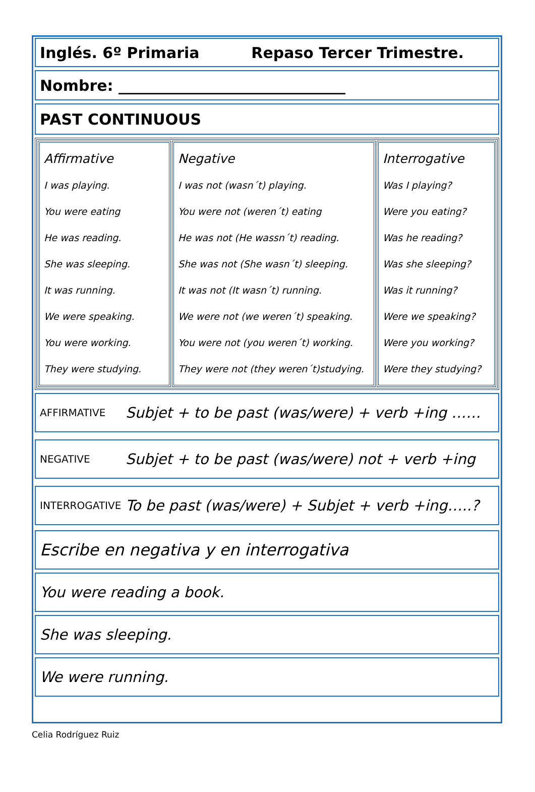Inglés. 6º Primaria Repaso Tercer Trimestre.
Nombre: ______________________________
PAST CONTINUOUS
| Affirmative I was playing. You were eating He was reading. She was sleeping. It was running. We were speaking. You were working. They were studying. | Negative I was not (wasn´t) playing. You were not (weren´t) eating He was not (He wassn´t) reading. She was not (She wasn´t) sleeping. It was not (It wasn´t) running. We were not (we weren´t) speaking. You were not (you weren´t) working. They were not (they weren´t)studying. | Interrogative Was I playing? Were you eating? Was he reading? Was she sleeping? Was it running? Were we speaking? Were you working? Were they studying? |
AFFIRMATIVE Subjet + to be past (was/were) + verb +ing ……
NEGATIVE Subjet + to be past (was/were) not + verb +ing
INTERROGATIVE To be past (was/were) + Subjet + verb +ing…..?
Escribe en negativa y en interrogativa
You were reading a book.
She was sleeping.
We were running.
Celia Rodríguez Ruiz